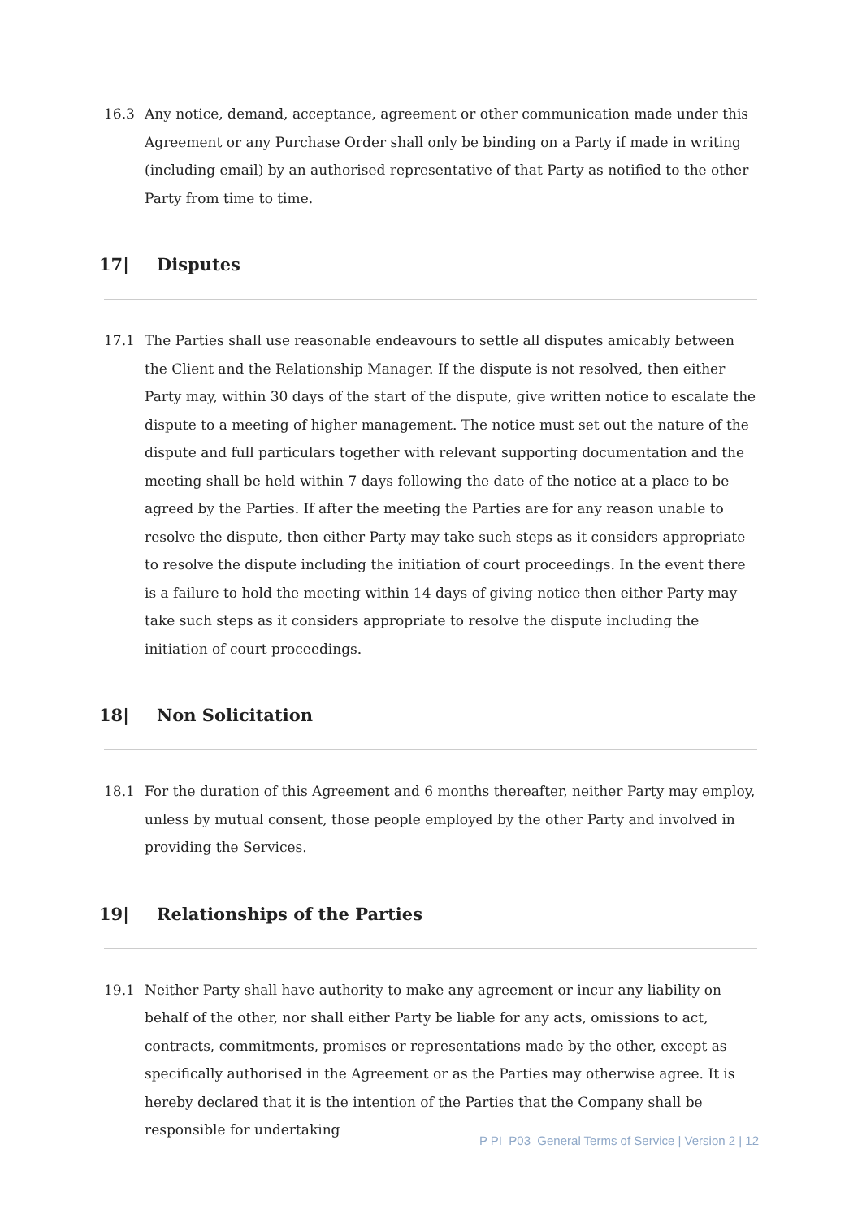16.3 Any notice, demand, acceptance, agreement or other communication made under this Agreement or any Purchase Order shall only be binding on a Party if made in writing (including email) by an authorised representative of that Party as notified to the other Party from time to time.
17| Disputes
17.1 The Parties shall use reasonable endeavours to settle all disputes amicably between the Client and the Relationship Manager. If the dispute is not resolved, then either Party may, within 30 days of the start of the dispute, give written notice to escalate the dispute to a meeting of higher management. The notice must set out the nature of the dispute and full particulars together with relevant supporting documentation and the meeting shall be held within 7 days following the date of the notice at a place to be agreed by the Parties. If after the meeting the Parties are for any reason unable to resolve the dispute, then either Party may take such steps as it considers appropriate to resolve the dispute including the initiation of court proceedings. In the event there is a failure to hold the meeting within 14 days of giving notice then either Party may take such steps as it considers appropriate to resolve the dispute including the initiation of court proceedings.
18| Non Solicitation
18.1 For the duration of this Agreement and 6 months thereafter, neither Party may employ, unless by mutual consent, those people employed by the other Party and involved in providing the Services.
19| Relationships of the Parties
19.1 Neither Party shall have authority to make any agreement or incur any liability on behalf of the other, nor shall either Party be liable for any acts, omissions to act, contracts, commitments, promises or representations made by the other, except as specifically authorised in the Agreement or as the Parties may otherwise agree. It is hereby declared that it is the intention of the Parties that the Company shall be responsible for undertaking
P PI_P03_General Terms of Service | Version 2 | 12